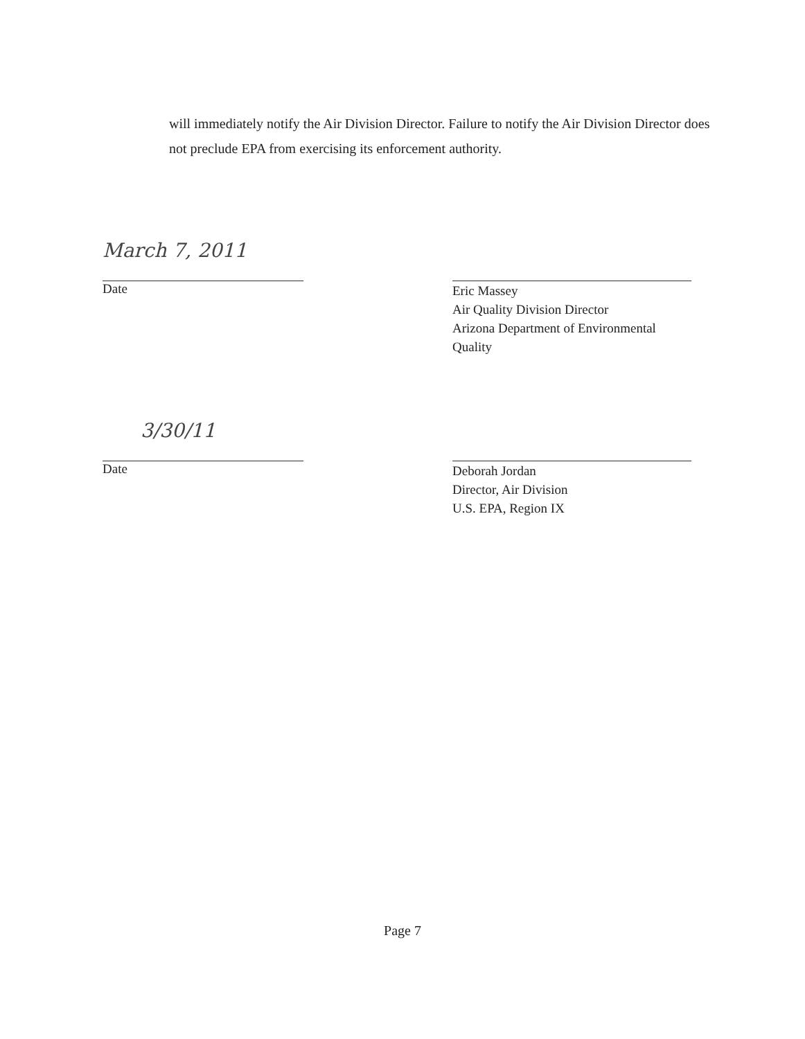will immediately notify the Air Division Director. Failure to notify the Air Division Director does not preclude EPA from exercising its enforcement authority.
March 7, 2011
Date
Eric Massey
Air Quality Division Director
Arizona Department of Environmental Quality
3/30/11
Date
Deborah Jordan
Director, Air Division
U.S. EPA, Region IX
Page 7